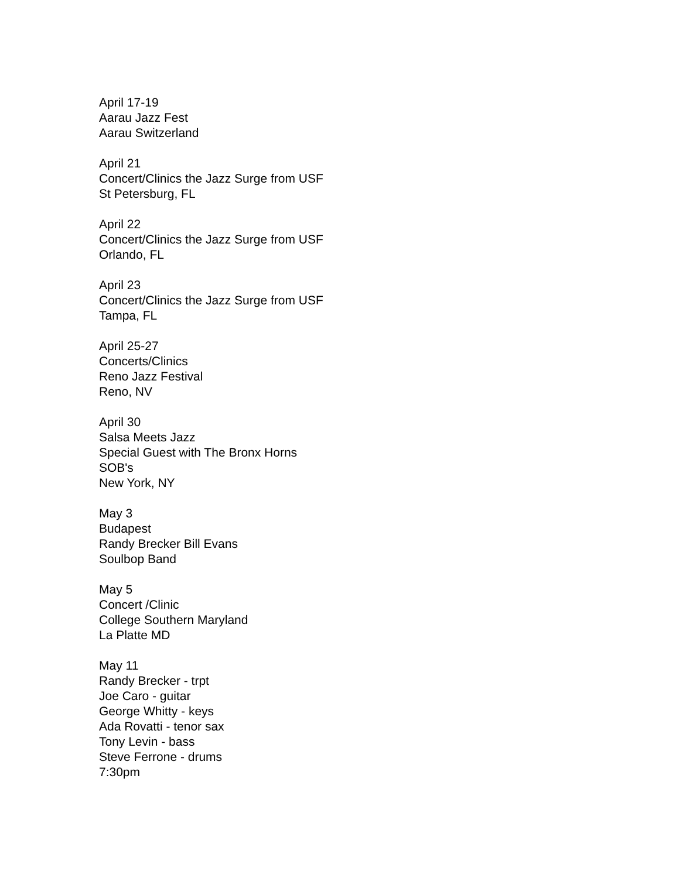April 17-19
Aarau Jazz Fest
Aarau Switzerland
April 21
Concert/Clinics the Jazz Surge from USF
St Petersburg, FL
April 22
Concert/Clinics the Jazz Surge from USF
Orlando, FL
April 23
Concert/Clinics the Jazz Surge from USF
Tampa, FL
April 25-27
Concerts/Clinics
Reno Jazz Festival
Reno, NV
April 30
Salsa Meets Jazz
Special Guest with The Bronx Horns
SOB's
New York, NY
May 3
Budapest
Randy Brecker Bill Evans
Soulbop Band
May 5
Concert /Clinic
College Southern Maryland
La Platte MD
May 11
Randy Brecker - trpt
Joe Caro - guitar
George Whitty - keys
Ada Rovatti - tenor sax
Tony Levin - bass
Steve Ferrone - drums
7:30pm